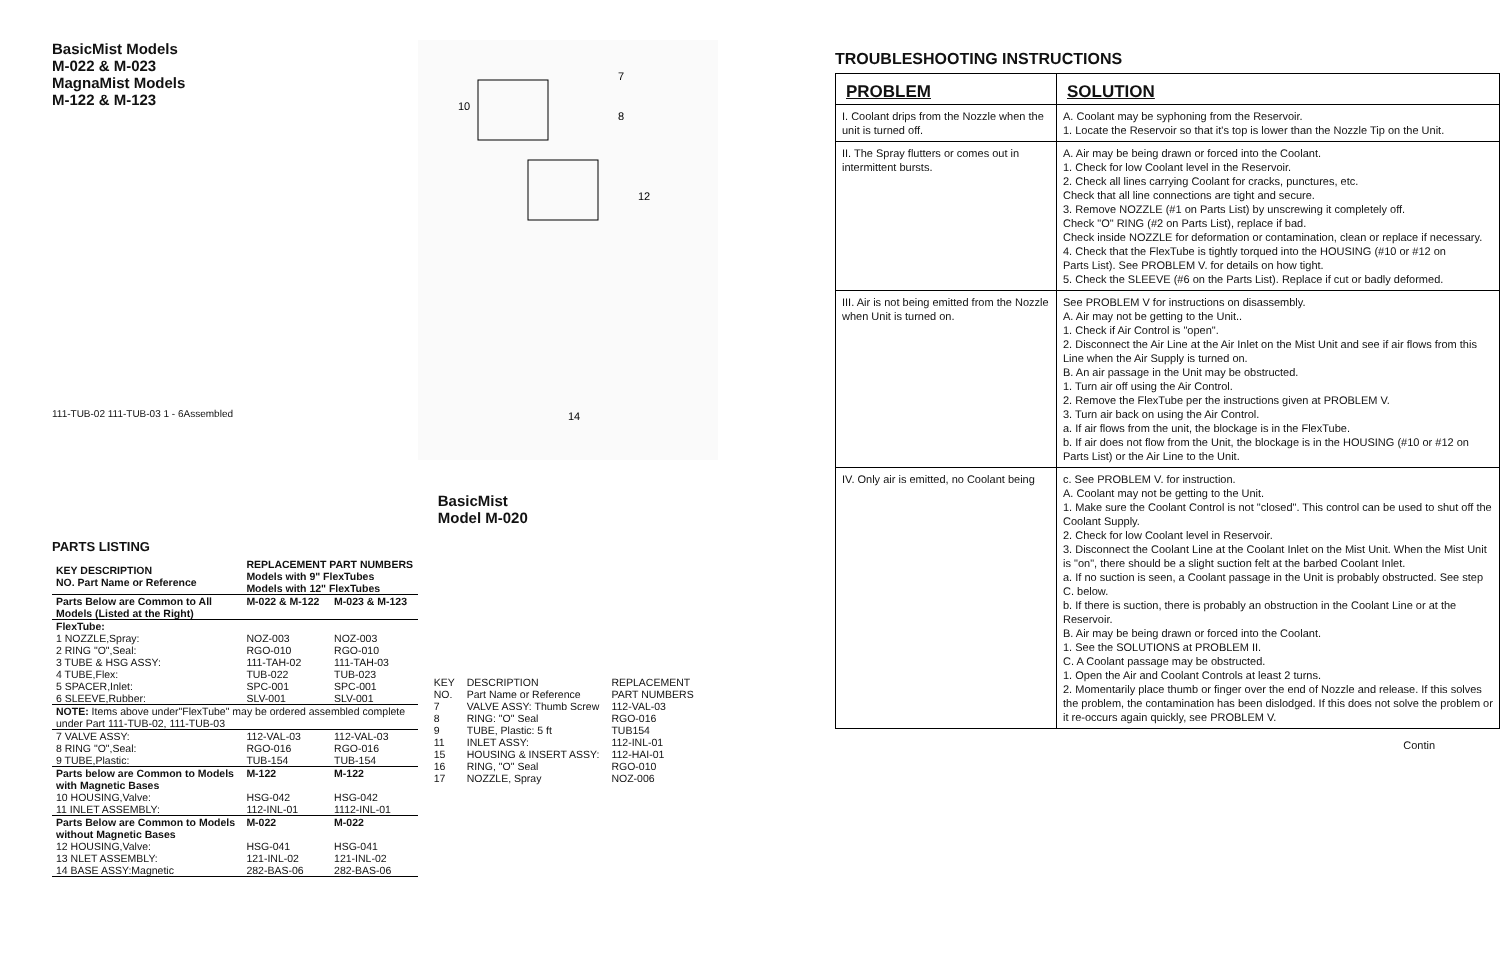BasicMist Models
M-022 & M-023
MagnaMist Models
M-122 & M-123
111-TUB-02 111-TUB-03 1 - 6Assembled
PARTS LISTING
| KEY DESCRIPTION NO. Part Name or Reference | REPLACEMENT PART NUMBERS Models with 9" FlexTubes Models with 12" FlexTubes | |
| --- | --- | --- |
| Parts Below are Common to All Models (Listed at the Right) | M-022 & M-122 | M-023 & M-123 |
| FlexTube: | | |
| 1 NOZZLE,Spray: | NOZ-003 | NOZ-003 |
| 2 RING "O",Seal: | RGO-010 | RGO-010 |
| 3 TUBE & HSG ASSY: | 111-TAH-02 | 111-TAH-03 |
| 4 TUBE,Flex: | TUB-022 | TUB-023 |
| 5 SPACER,Inlet: | SPC-001 | SPC-001 |
| 6 SLEEVE,Rubber: | SLV-001 | SLV-001 |
| NOTE: Items above under"FlexTube" may be ordered assembled complete under Part 111-TUB-02, 111-TUB-03 | | |
| 7 VALVE ASSY: | 112-VAL-03 | 112-VAL-03 |
| 8 RING "O",Seal: | RGO-016 | RGO-016 |
| 9 TUBE,Plastic: | TUB-154 | TUB-154 |
| Parts below are Common to Models with Magnetic Bases | M-122 | M-122 |
| 10 HOUSING,Valve: | HSG-042 | HSG-042 |
| 11 INLET ASSEMBLY: | 112-INL-01 | 1112-INL-01 |
| Parts Below are Common to Models without Magnetic Bases | M-022 | M-022 |
| 12 HOUSING,Valve: | HSG-041 | HSG-041 |
| 13 NLET ASSEMBLY: | 121-INL-02 | 121-INL-02 |
| 14 BASE ASSY:Magnetic | 282-BAS-06 | 282-BAS-06 |
10
7
8
12
14
BasicMist
Model M-020
| KEY NO. | DESCRIPTION Part Name or Reference | REPLACEMENT PART NUMBERS |
| 7 | VALVE ASSY: Thumb Screw | 112-VAL-03 |
| 8 | RING: "O" Seal | RGO-016 |
| 9 | TUBE, Plastic: 5 ft | TUB154 |
| 11 | INLET ASSY: | 112-INL-01 |
| 15 | HOUSING & INSERT ASSY: | 112-HAI-01 |
| 16 | RING, "O" Seal | RGO-010 |
| 17 | NOZZLE, Spray | NOZ-006 |
TROUBLESHOOTING INSTRUCTIONS
| PROBLEM | SOLUTION |
| --- | --- |
| I. Coolant drips from the Nozzle when the unit is turned off. | A. Coolant may be syphoning from the Reservoir. 1. Locate the Reservoir so that it's top is lower than the Nozzle Tip on the Unit. |
| II. The Spray flutters or comes out in intermittent bursts. | A. Air may be being drawn or forced into the Coolant. 1. Check for low Coolant level in the Reservoir. 2. Check all lines carrying Coolant for cracks, punctures, etc. Check that all line connections are tight and secure. 3. Remove NOZZLE (#1 on Parts List) by unscrewing it completely off. Check "O" RING (#2 on Parts List), replace if bad. Check inside NOZZLE for deformation or contamination, clean or replace if necessary. 4. Check that the FlexTube is tightly torqued into the HOUSING (#10 or #12 on Parts List). See PROBLEM V. for details on how tight. 5. Check the SLEEVE (#6 on the Parts List). Replace if cut or badly deformed. |
| III. Air is not being emitted from the Nozzle when Unit is turned on. | See PROBLEM V for instructions on disassembly. A. Air may not be getting to the Unit.. 1. Check if Air Control is "open". 2. Disconnect the Air Line at the Air Inlet on the Mist Unit and see if air flows from this Line when the Air Supply is turned on. B. An air passage in the Unit may be obstructed. 1. Turn air off using the Air Control. 2. Remove the FlexTube per the instructions given at PROBLEM V. 3. Turn air back on using the Air Control. a. If air flows from the unit, the blockage is in the FlexTube. b. If air does not flow from the Unit, the blockage is in the HOUSING (#10 or #12 on Parts List) or the Air Line to the Unit. |
| IV. Only air is emitted, no Coolant being | c. See PROBLEM V. for instruction. A. Coolant may not be getting to the Unit. 1. Make sure the Coolant Control is not "closed". This control can be used to shut off the Coolant Supply. 2. Check for low Coolant level in Reservoir. 3. Disconnect the Coolant Line at the Coolant Inlet on the Mist Unit. When the Mist Unit is "on", there should be a slight suction felt at the barbed Coolant Inlet. a. If no suction is seen, a Coolant passage in the Unit is probably obstructed. See step C. below. b. If there is suction, there is probably an obstruction in the Coolant Line or at the Reservoir. B. Air may be being drawn or forced into the Coolant. 1. See the SOLUTIONS at PROBLEM II. C. A Coolant passage may be obstructed. 1. Open the Air and Coolant Controls at least 2 turns. 2. Momentarily place thumb or finger over the end of Nozzle and release. If this solves the problem, the contamination has been dislodged. If this does not solve the problem or it re-occurs again quickly, see PROBLEM V. |
Contin